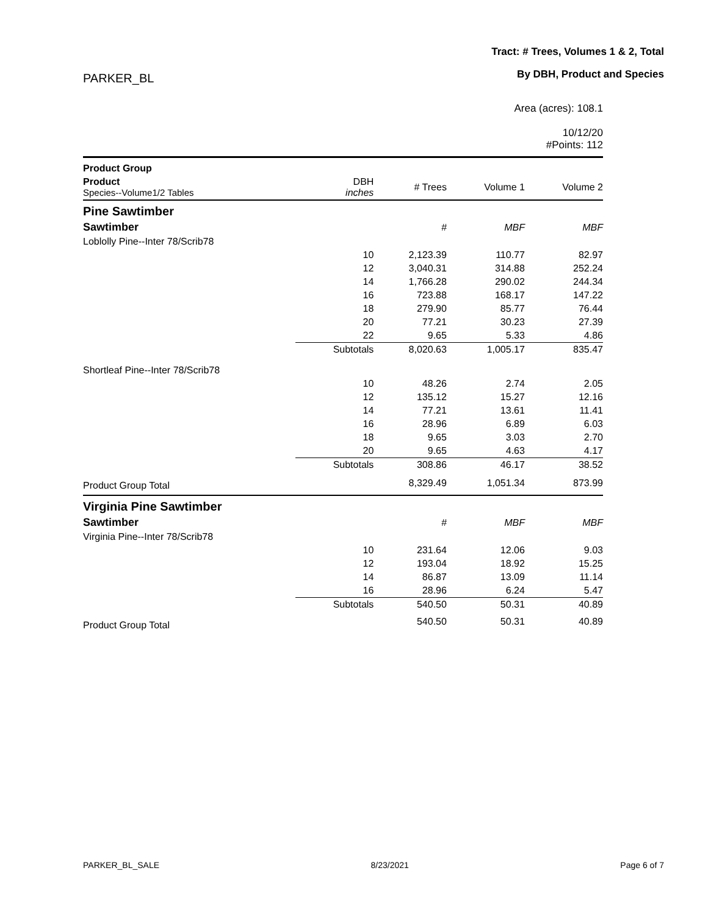PARKER_BL
Tract: # Trees, Volumes 1 & 2, Total
By DBH, Product and Species
Area (acres): 108.1
10/12/20
#Points: 112
| Product Group | | | | |
| --- | --- | --- | --- | --- |
| Product Species--Volume1/2 Tables | DBH inches | # Trees | Volume 1 | Volume 2 |
| Pine Sawtimber | | | | |
| Sawtimber | | # | MBF | MBF |
| Loblolly Pine--Inter 78/Scrib78 | | | | |
| | 10 | 2,123.39 | 110.77 | 82.97 |
| | 12 | 3,040.31 | 314.88 | 252.24 |
| | 14 | 1,766.28 | 290.02 | 244.34 |
| | 16 | 723.88 | 168.17 | 147.22 |
| | 18 | 279.90 | 85.77 | 76.44 |
| | 20 | 77.21 | 30.23 | 27.39 |
| | 22 | 9.65 | 5.33 | 4.86 |
| | Subtotals | 8,020.63 | 1,005.17 | 835.47 |
| Shortleaf Pine--Inter 78/Scrib78 | | | | |
| | 10 | 48.26 | 2.74 | 2.05 |
| | 12 | 135.12 | 15.27 | 12.16 |
| | 14 | 77.21 | 13.61 | 11.41 |
| | 16 | 28.96 | 6.89 | 6.03 |
| | 18 | 9.65 | 3.03 | 2.70 |
| | 20 | 9.65 | 4.63 | 4.17 |
| | Subtotals | 308.86 | 46.17 | 38.52 |
| Product Group Total | | 8,329.49 | 1,051.34 | 873.99 |
| Virginia Pine Sawtimber | | | | |
| Sawtimber | | # | MBF | MBF |
| Virginia Pine--Inter 78/Scrib78 | | | | |
| | 10 | 231.64 | 12.06 | 9.03 |
| | 12 | 193.04 | 18.92 | 15.25 |
| | 14 | 86.87 | 13.09 | 11.14 |
| | 16 | 28.96 | 6.24 | 5.47 |
| | Subtotals | 540.50 | 50.31 | 40.89 |
| Product Group Total | | 540.50 | 50.31 | 40.89 |
PARKER_BL_SALE 8/23/2021 Page 6 of 7